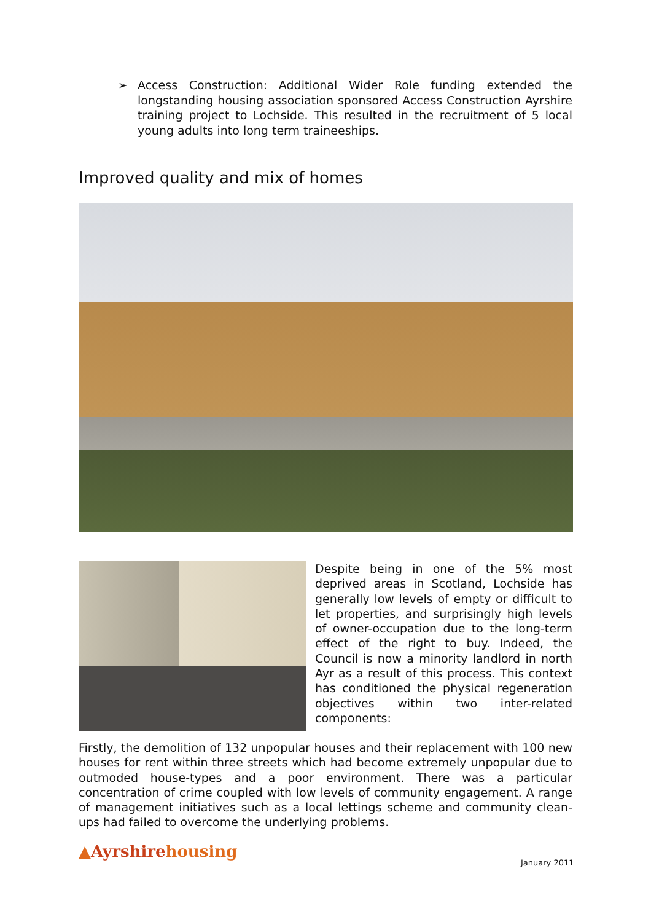➢ Access Construction: Additional Wider Role funding extended the longstanding housing association sponsored Access Construction Ayrshire training project to Lochside. This resulted in the recruitment of 5 local young adults into long term traineeships.
Improved quality and mix of homes
Despite being in one of the 5% most deprived areas in Scotland, Lochside has generally low levels of empty or difficult to let properties, and surprisingly high levels of owner-occupation due to the long-term effect of the right to buy. Indeed, the Council is now a minority landlord in north Ayr as a result of this process. This context has conditioned the physical regeneration objectives within two inter-related components:
Firstly, the demolition of 132 unpopular houses and their replacement with 100 new houses for rent within three streets which had become extremely unpopular due to outmoded house-types and a poor environment. There was a particular concentration of crime coupled with low levels of community engagement. A range of management initiatives such as a local lettings scheme and community clean-ups had failed to overcome the underlying problems.
▲Ayrshirehousing
January 2011